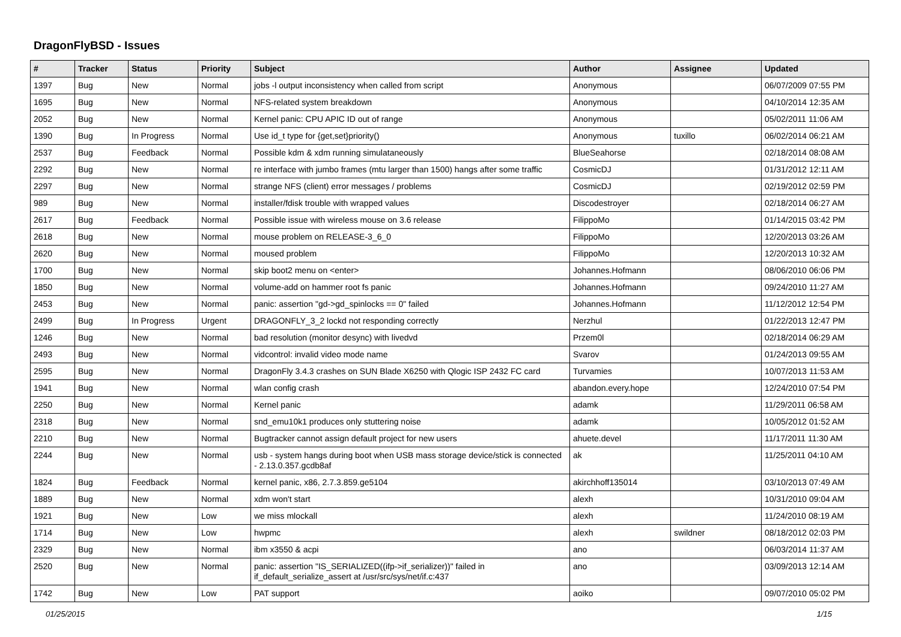DragonFlyBSD - Issues
| # | Tracker | Status | Priority | Subject | Author | Assignee | Updated |
| --- | --- | --- | --- | --- | --- | --- | --- |
| 1397 | Bug | New | Normal | jobs -l output inconsistency when called from script | Anonymous | | 06/07/2009 07:55 PM |
| 1695 | Bug | New | Normal | NFS-related system breakdown | Anonymous | | 04/10/2014 12:35 AM |
| 2052 | Bug | New | Normal | Kernel panic: CPU APIC ID out of range | Anonymous | | 05/02/2011 11:06 AM |
| 1390 | Bug | In Progress | Normal | Use id_t type for {get,set}priority() | Anonymous | tuxillo | 06/02/2014 06:21 AM |
| 2537 | Bug | Feedback | Normal | Possible kdm & xdm running simulataneously | BlueSeahorse | | 02/18/2014 08:08 AM |
| 2292 | Bug | New | Normal | re interface with jumbo frames (mtu larger than 1500) hangs after some traffic | CosmicDJ | | 01/31/2012 12:11 AM |
| 2297 | Bug | New | Normal | strange NFS (client) error messages / problems | CosmicDJ | | 02/19/2012 02:59 PM |
| 989 | Bug | New | Normal | installer/fdisk trouble with wrapped values | Discodestroyer | | 02/18/2014 06:27 AM |
| 2617 | Bug | Feedback | Normal | Possible issue with wireless mouse on 3.6 release | FilippoMo | | 01/14/2015 03:42 PM |
| 2618 | Bug | New | Normal | mouse problem on RELEASE-3_6_0 | FilippoMo | | 12/20/2013 03:26 AM |
| 2620 | Bug | New | Normal | moused problem | FilippoMo | | 12/20/2013 10:32 AM |
| 1700 | Bug | New | Normal | skip boot2 menu on <enter> | Johannes.Hofmann | | 08/06/2010 06:06 PM |
| 1850 | Bug | New | Normal | volume-add on hammer root fs panic | Johannes.Hofmann | | 09/24/2010 11:27 AM |
| 2453 | Bug | New | Normal | panic: assertion "gd->gd_spinlocks == 0" failed | Johannes.Hofmann | | 11/12/2012 12:54 PM |
| 2499 | Bug | In Progress | Urgent | DRAGONFLY_3_2 lockd not responding correctly | Nerzhul | | 01/22/2013 12:47 PM |
| 1246 | Bug | New | Normal | bad resolution (monitor desync) with livedvd | Przem0l | | 02/18/2014 06:29 AM |
| 2493 | Bug | New | Normal | vidcontrol: invalid video mode name | Svarov | | 01/24/2013 09:55 AM |
| 2595 | Bug | New | Normal | DragonFly 3.4.3 crashes on SUN Blade X6250 with Qlogic ISP 2432 FC card | Turvamies | | 10/07/2013 11:53 AM |
| 1941 | Bug | New | Normal | wlan config crash | abandon.every.hope | | 12/24/2010 07:54 PM |
| 2250 | Bug | New | Normal | Kernel panic | adamk | | 11/29/2011 06:58 AM |
| 2318 | Bug | New | Normal | snd_emu10k1 produces only stuttering noise | adamk | | 10/05/2012 01:52 AM |
| 2210 | Bug | New | Normal | Bugtracker cannot assign default project for new users | ahuete.devel | | 11/17/2011 11:30 AM |
| 2244 | Bug | New | Normal | usb - system hangs during boot when USB mass storage device/stick is connected - 2.13.0.357.gcdb8af | ak | | 11/25/2011 04:10 AM |
| 1824 | Bug | Feedback | Normal | kernel panic, x86, 2.7.3.859.ge5104 | akirchhoff135014 | | 03/10/2013 07:49 AM |
| 1889 | Bug | New | Normal | xdm won't start | alexh | | 10/31/2010 09:04 AM |
| 1921 | Bug | New | Low | we miss mlockall | alexh | | 11/24/2010 08:19 AM |
| 1714 | Bug | New | Low | hwpmc | alexh | swildner | 08/18/2012 02:03 PM |
| 2329 | Bug | New | Normal | ibm x3550 & acpi | ano | | 06/03/2014 11:37 AM |
| 2520 | Bug | New | Normal | panic: assertion "IS_SERIALIZED((ifp->if_serializer))" failed in if_default_serialize_assert at /usr/src/sys/net/if.c:437 | ano | | 03/09/2013 12:14 AM |
| 1742 | Bug | New | Low | PAT support | aoiko | | 09/07/2010 05:02 PM |
01/25/2015 1/15